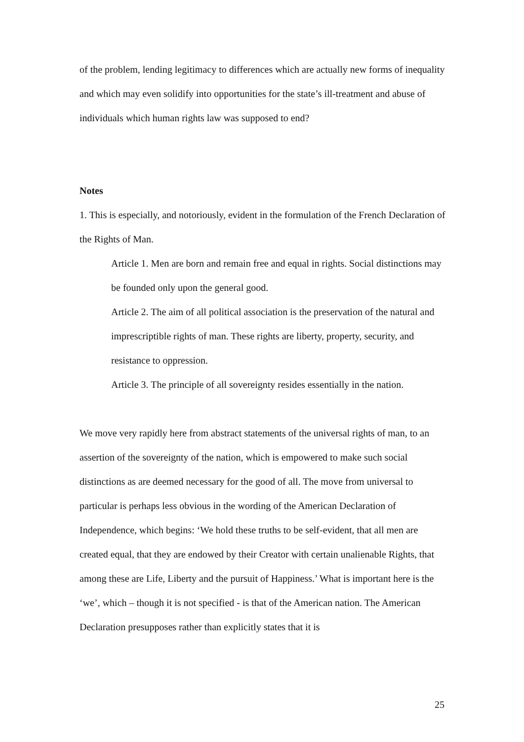of the problem, lending legitimacy to differences which are actually new forms of inequality and which may even solidify into opportunities for the state’s ill-treatment and abuse of individuals which human rights law was supposed to end?
Notes
1. This is especially, and notoriously, evident in the formulation of the French Declaration of the Rights of Man.
Article 1. Men are born and remain free and equal in rights. Social distinctions may be founded only upon the general good.
Article 2. The aim of all political association is the preservation of the natural and imprescriptible rights of man. These rights are liberty, property, security, and resistance to oppression.
Article 3. The principle of all sovereignty resides essentially in the nation.
We move very rapidly here from abstract statements of the universal rights of man, to an assertion of the sovereignty of the nation, which is empowered to make such social distinctions as are deemed necessary for the good of all. The move from universal to particular is perhaps less obvious in the wording of the American Declaration of Independence, which begins: ‘We hold these truths to be self-evident, that all men are created equal, that they are endowed by their Creator with certain unalienable Rights, that among these are Life, Liberty and the pursuit of Happiness.’ What is important here is the ‘we’, which – though it is not specified - is that of the American nation. The American Declaration presupposes rather than explicitly states that it is
25